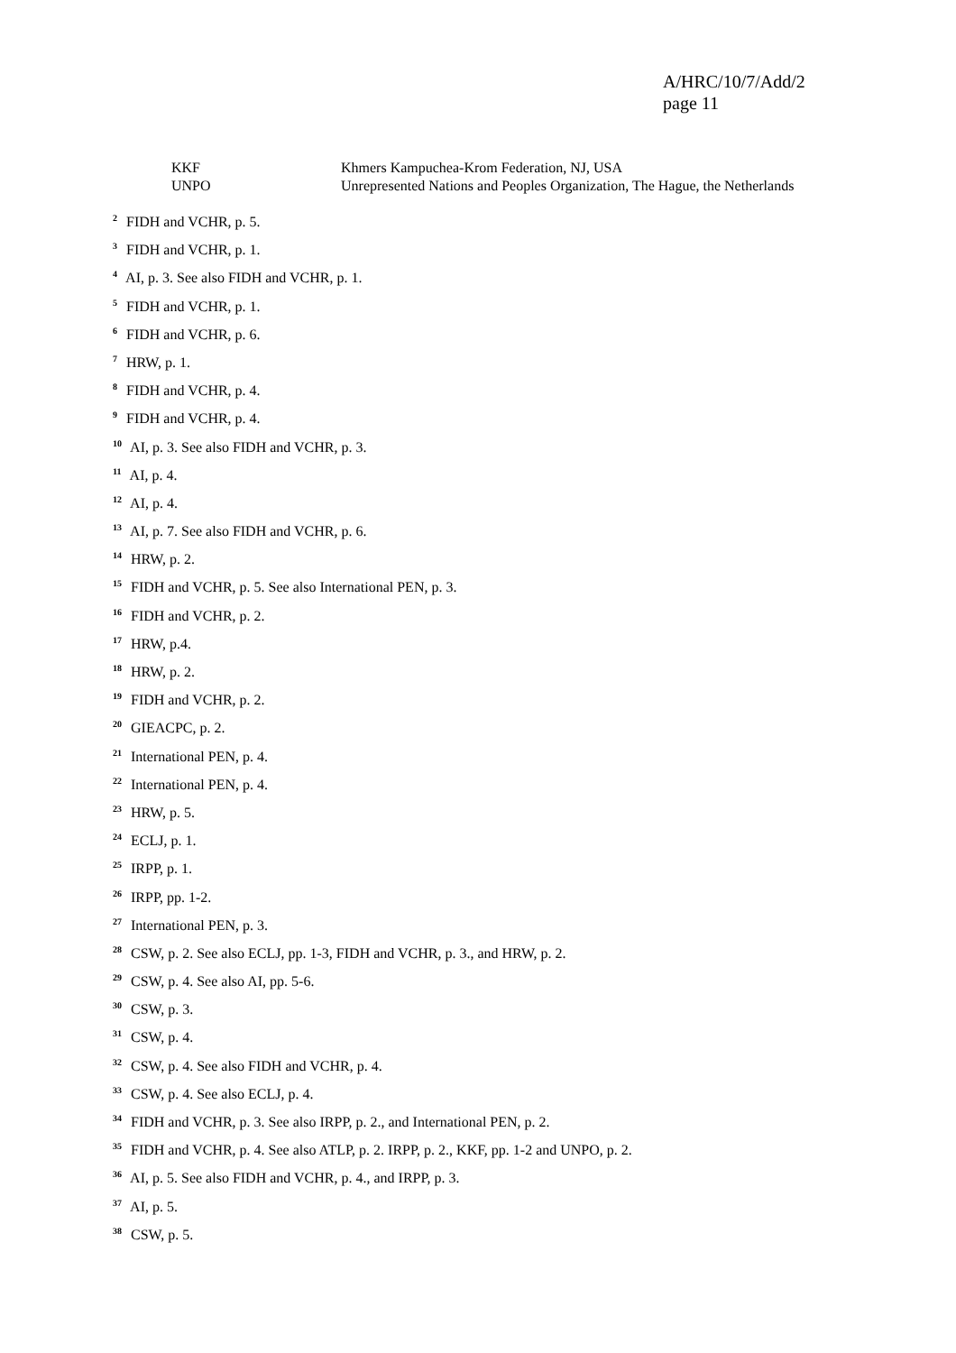A/HRC/10/7/Add/2
page 11
KKF Khmers Kampuchea-Krom Federation, NJ, USA
UNPO Unrepresented Nations and Peoples Organization, The Hague, the Netherlands
<sup>2</sup> FIDH and VCHR, p. 5.
<sup>3</sup> FIDH and VCHR, p. 1.
<sup>4</sup> AI, p. 3. See also FIDH and VCHR, p. 1.
<sup>5</sup> FIDH and VCHR, p. 1.
<sup>6</sup> FIDH and VCHR, p. 6.
<sup>7</sup> HRW, p. 1.
<sup>8</sup> FIDH and VCHR, p. 4.
<sup>9</sup> FIDH and VCHR, p. 4.
<sup>10</sup> AI, p. 3. See also FIDH and VCHR, p. 3.
<sup>11</sup> AI, p. 4.
<sup>12</sup> AI, p. 4.
<sup>13</sup> AI, p. 7. See also FIDH and VCHR, p. 6.
<sup>14</sup> HRW, p. 2.
<sup>15</sup> FIDH and VCHR, p. 5. See also International PEN, p. 3.
<sup>16</sup> FIDH and VCHR, p. 2.
<sup>17</sup> HRW, p.4.
<sup>18</sup> HRW, p. 2.
<sup>19</sup> FIDH and VCHR, p. 2.
<sup>20</sup> GIEACPC, p. 2.
<sup>21</sup> International PEN, p. 4.
<sup>22</sup> International PEN, p. 4.
<sup>23</sup> HRW, p. 5.
<sup>24</sup> ECLJ, p. 1.
<sup>25</sup> IRPP, p. 1.
<sup>26</sup> IRPP, pp. 1-2.
<sup>27</sup> International PEN, p. 3.
<sup>28</sup> CSW, p. 2. See also ECLJ, pp. 1-3, FIDH and VCHR, p. 3., and HRW, p. 2.
<sup>29</sup> CSW, p. 4. See also AI, pp. 5-6.
<sup>30</sup> CSW, p. 3.
<sup>31</sup> CSW, p. 4.
<sup>32</sup> CSW, p. 4. See also FIDH and VCHR, p. 4.
<sup>33</sup> CSW, p. 4. See also ECLJ, p. 4.
<sup>34</sup> FIDH and VCHR, p. 3. See also IRPP, p. 2., and International PEN, p. 2.
<sup>35</sup> FIDH and VCHR, p. 4. See also ATLP, p. 2. IRPP, p. 2., KKF, pp. 1-2 and UNPO, p. 2.
<sup>36</sup> AI, p. 5. See also FIDH and VCHR, p. 4., and IRPP, p. 3.
<sup>37</sup> AI, p. 5.
<sup>38</sup> CSW, p. 5.